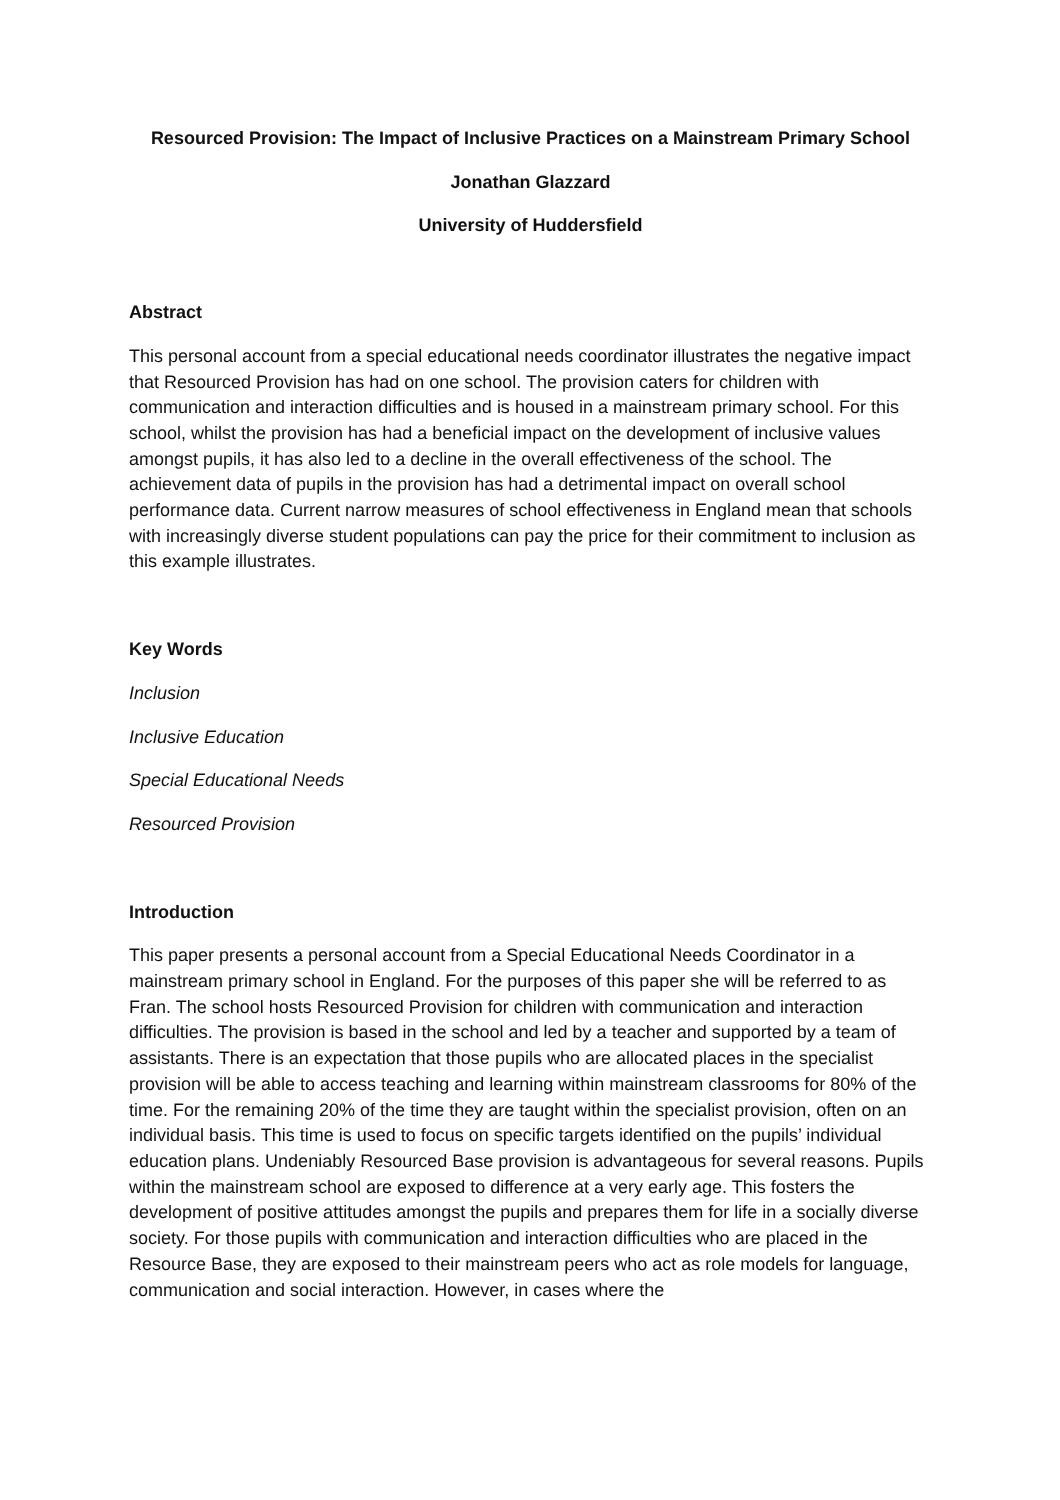Resourced Provision: The Impact of Inclusive Practices on a Mainstream Primary School
Jonathan Glazzard
University of Huddersfield
Abstract
This personal account from a special educational needs coordinator illustrates the negative impact that Resourced Provision has had on one school. The provision caters for children with communication and interaction difficulties and is housed in a mainstream primary school. For this school, whilst the provision has had a beneficial impact on the development of inclusive values amongst pupils, it has also led to a decline in the overall effectiveness of the school. The achievement data of pupils in the provision has had a detrimental impact on overall school performance data. Current narrow measures of school effectiveness in England mean that schools with increasingly diverse student populations can pay the price for their commitment to inclusion as this example illustrates.
Key Words
Inclusion
Inclusive Education
Special Educational Needs
Resourced Provision
Introduction
This paper presents a personal account from a Special Educational Needs Coordinator in a mainstream primary school in England. For the purposes of this paper she will be referred to as Fran. The school hosts Resourced Provision for children with communication and interaction difficulties. The provision is based in the school and led by a teacher and supported by a team of assistants. There is an expectation that those pupils who are allocated places in the specialist provision will be able to access teaching and learning within mainstream classrooms for 80% of the time. For the remaining 20% of the time they are taught within the specialist provision, often on an individual basis. This time is used to focus on specific targets identified on the pupils’ individual education plans. Undeniably Resourced Base provision is advantageous for several reasons. Pupils within the mainstream school are exposed to difference at a very early age. This fosters the development of positive attitudes amongst the pupils and prepares them for life in a socially diverse society. For those pupils with communication and interaction difficulties who are placed in the Resource Base, they are exposed to their mainstream peers who act as role models for language, communication and social interaction. However, in cases where the